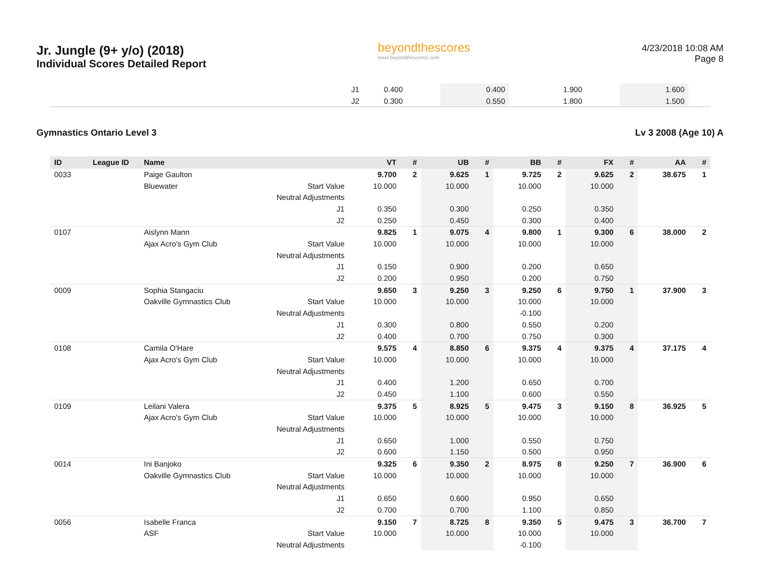Jr. Jungle (9+ y/o) (2018)
Individual Scores Detailed Report
beyondthescores
www.beyondthescores.com
4/23/2018 10:08 AM
Page 8
| J1 | 0.400 | | 0.400 | | 1.900 | | 1.600 | |
| J2 | 0.300 | | 0.550 | | 1.800 | | 1.500 | |
Gymnastics Ontario Level 3 Lv 3 2008 (Age 10) A
| ID | League ID | Name | | VT | # | UB | # | BB | # | FX | # | AA | # |
| --- | --- | --- | --- | --- | --- | --- | --- | --- | --- | --- | --- | --- | --- |
| 0033 | | Paige Gaulton | | 9.700 | 2 | 9.625 | 1 | 9.725 | 2 | 9.625 | 2 | 38.675 | 1 |
| | | Bluewater | Start Value | 10.000 | | 10.000 | | 10.000 | | 10.000 | | | |
| | | | Neutral Adjustments | | | | | | | | | | |
| | | | J1 | 0.350 | | 0.300 | | 0.250 | | 0.350 | | | |
| | | | J2 | 0.250 | | 0.450 | | 0.300 | | 0.400 | | | |
| 0107 | | Aislynn Mann | | 9.825 | 1 | 9.075 | 4 | 9.800 | 1 | 9.300 | 6 | 38.000 | 2 |
| | | Ajax Acro's Gym Club | Start Value | 10.000 | | 10.000 | | 10.000 | | 10.000 | | | |
| | | | Neutral Adjustments | | | | | | | | | | |
| | | | J1 | 0.150 | | 0.900 | | 0.200 | | 0.650 | | | |
| | | | J2 | 0.200 | | 0.950 | | 0.200 | | 0.750 | | | |
| 0009 | | Sophia Stangaciu | | 9.650 | 3 | 9.250 | 3 | 9.250 | 6 | 9.750 | 1 | 37.900 | 3 |
| | | Oakville Gymnastics Club | Start Value | 10.000 | | 10.000 | | 10.000 | | 10.000 | | | |
| | | | Neutral Adjustments | | | | | -0.100 | | | | | |
| | | | J1 | 0.300 | | 0.800 | | 0.550 | | 0.200 | | | |
| | | | J2 | 0.400 | | 0.700 | | 0.750 | | 0.300 | | | |
| 0108 | | Camila O'Hare | | 9.575 | 4 | 8.850 | 6 | 9.375 | 4 | 9.375 | 4 | 37.175 | 4 |
| | | Ajax Acro's Gym Club | Start Value | 10.000 | | 10.000 | | 10.000 | | 10.000 | | | |
| | | | Neutral Adjustments | | | | | | | | | | |
| | | | J1 | 0.400 | | 1.200 | | 0.650 | | 0.700 | | | |
| | | | J2 | 0.450 | | 1.100 | | 0.600 | | 0.550 | | | |
| 0109 | | Leilani Valera | | 9.375 | 5 | 8.925 | 5 | 9.475 | 3 | 9.150 | 8 | 36.925 | 5 |
| | | Ajax Acro's Gym Club | Start Value | 10.000 | | 10.000 | | 10.000 | | 10.000 | | | |
| | | | Neutral Adjustments | | | | | | | | | | |
| | | | J1 | 0.650 | | 1.000 | | 0.550 | | 0.750 | | | |
| | | | J2 | 0.600 | | 1.150 | | 0.500 | | 0.950 | | | |
| 0014 | | Ini Banjoko | | 9.325 | 6 | 9.350 | 2 | 8.975 | 8 | 9.250 | 7 | 36.900 | 6 |
| | | Oakville Gymnastics Club | Start Value | 10.000 | | 10.000 | | 10.000 | | 10.000 | | | |
| | | | Neutral Adjustments | | | | | | | | | | |
| | | | J1 | 0.650 | | 0.600 | | 0.950 | | 0.650 | | | |
| | | | J2 | 0.700 | | 0.700 | | 1.100 | | 0.850 | | | |
| 0056 | | Isabelle Franca | | 9.150 | 7 | 8.725 | 8 | 9.350 | 5 | 9.475 | 3 | 36.700 | 7 |
| | | ASF | Start Value | 10.000 | | 10.000 | | 10.000 | | 10.000 | | | |
| | | | Neutral Adjustments | | | | | -0.100 | | | | | |